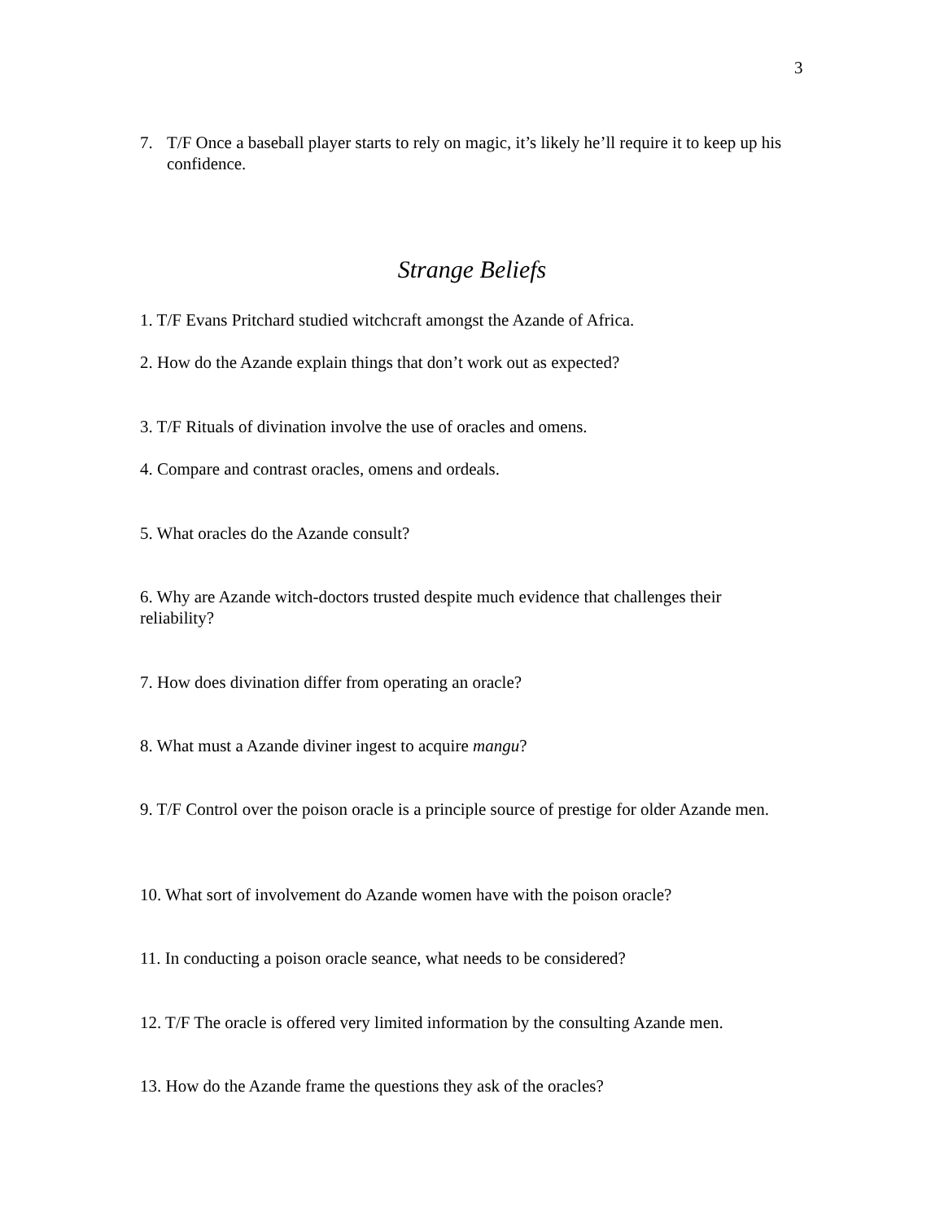3
7. T/F Once a baseball player starts to rely on magic, it’s likely he’ll require it to keep up his confidence.
Strange Beliefs
1. T/F Evans Pritchard studied witchcraft amongst the Azande of Africa.
2. How do the Azande explain things that don’t work out as expected?
3. T/F Rituals of divination involve the use of oracles and omens.
4. Compare and contrast oracles, omens and ordeals.
5. What oracles do the Azande consult?
6. Why are Azande witch-doctors trusted despite much evidence that challenges their reliability?
7. How does divination differ from operating an oracle?
8. What must a Azande diviner ingest to acquire mangu?
9. T/F Control over the poison oracle is a principle source of prestige for older Azande men.
10. What sort of involvement do Azande women have with the poison oracle?
11. In conducting a poison oracle seance, what needs to be considered?
12. T/F The oracle is offered very limited information by the consulting Azande men.
13. How do the Azande frame the questions they ask of the oracles?